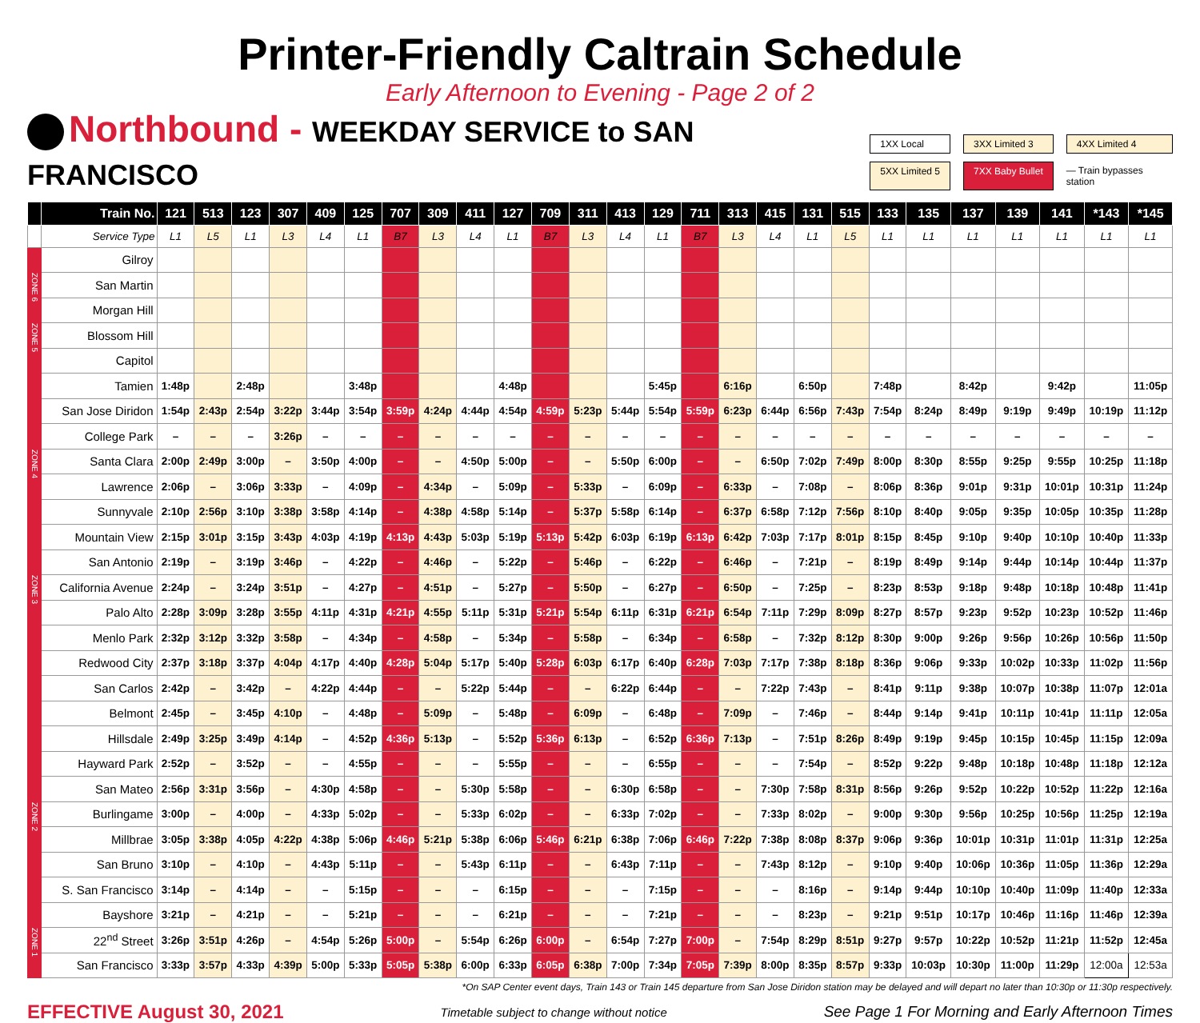Printer-Friendly Caltrain Schedule
Early Afternoon to Evening - Page 2 of 2
Northbound - WEEKDAY SERVICE to SAN FRANCISCO
1XX Local
3XX Limited 3
4XX Limited 4
5XX Limited 5
7XX Baby Bullet
— Train bypasses station
| | Train No. | 121 | 513 | 123 | 307 | 409 | 125 | 707 | 309 | 411 | 127 | 709 | 311 | 413 | 129 | 711 | 313 | 415 | 131 | 515 | 133 | 135 | 137 | 139 | 141 | *143 | *145 |
| --- | --- | --- | --- | --- | --- | --- | --- | --- | --- | --- | --- | --- | --- | --- | --- | --- | --- | --- | --- | --- | --- | --- | --- | --- | --- | --- | --- |
| | Service Type | L1 | L5 | L1 | L3 | L4 | L1 | B7 | L3 | L4 | L1 | B7 | L3 | L4 | L1 | B7 | L3 | L4 | L1 | L5 | L1 | L1 | L1 | L1 | L1 | L1 | L1 |
| | Gilroy | | | | | | | | | | | | | | | | | | | | | | | | | | |
| ZONE 6 | San Martin | | | | | | | | | | | | | | | | | | | | | | | | | | |
| | Morgan Hill | | | | | | | | | | | | | | | | | | | | | | | | | | |
| ZONE 5 | Blossom Hill | | | | | | | | | | | | | | | | | | | | | | | | | | |
| | Capitol | | | | | | | | | | | | | | | | | | | | | | | | | | |
| | Tamien | 1:48p | | 2:48p | | | 3:48p | | | | 4:48p | | | | 5:45p | | 6:16p | | 6:50p | | 7:48p | | 8:42p | | 9:42p | | 11:05p |
| | San Jose Diridon | 1:54p | 2:43p | 2:54p | 3:22p | 3:44p | 3:54p | 3:59p | 4:24p | 4:44p | 4:54p | 4:59p | 5:23p | 5:44p | 5:54p | 5:59p | 6:23p | 6:44p | 6:56p | 7:43p | 7:54p | 8:24p | 8:49p | 9:19p | 9:49p | 10:19p | 11:12p |
| | College Park | – | – | – | 3:26p | – | – | – | – | – | – | – | – | – | – | – | – | – | – | – | – | – | – | – | – | – | – |
| ZONE 4 | Santa Clara | 2:00p | 2:49p | 3:00p | – | 3:50p | 4:00p | – | – | 4:50p | 5:00p | – | – | 5:50p | 6:00p | – | – | 6:50p | 7:02p | 7:49p | 8:00p | 8:30p | 8:55p | 9:25p | 9:55p | 10:25p | 11:18p |
| | Lawrence | 2:06p | – | 3:06p | 3:33p | – | 4:09p | – | 4:34p | – | 5:09p | – | 5:33p | – | 6:09p | – | 6:33p | – | 7:08p | – | 8:06p | 8:36p | 9:01p | 9:31p | 10:01p | 10:31p | 11:24p |
| | Sunnyvale | 2:10p | 2:56p | 3:10p | 3:38p | 3:58p | 4:14p | – | 4:38p | 4:58p | 5:14p | – | 5:37p | 5:58p | 6:14p | – | 6:37p | 6:58p | 7:12p | 7:56p | 8:10p | 8:40p | 9:05p | 9:35p | 10:05p | 10:35p | 11:28p |
| | Mountain View | 2:15p | 3:01p | 3:15p | 3:43p | 4:03p | 4:19p | 4:13p | 4:43p | 5:03p | 5:19p | 5:13p | 5:42p | 6:03p | 6:19p | 6:13p | 6:42p | 7:03p | 7:17p | 8:01p | 8:15p | 8:45p | 9:10p | 9:40p | 10:10p | 10:40p | 11:33p |
| | San Antonio | 2:19p | – | 3:19p | 3:46p | – | 4:22p | – | 4:46p | – | 5:22p | – | 5:46p | – | 6:22p | – | 6:46p | – | 7:21p | – | 8:19p | 8:49p | 9:14p | 9:44p | 10:14p | 10:44p | 11:37p |
| ZONE 3 | California Avenue | 2:24p | – | 3:24p | 3:51p | – | 4:27p | – | 4:51p | – | 5:27p | – | 5:50p | – | 6:27p | – | 6:50p | – | 7:25p | – | 8:23p | 8:53p | 9:18p | 9:48p | 10:18p | 10:48p | 11:41p |
| | Palo Alto | 2:28p | 3:09p | 3:28p | 3:55p | 4:11p | 4:31p | 4:21p | 4:55p | 5:11p | 5:31p | 5:21p | 5:54p | 6:11p | 6:31p | 6:21p | 6:54p | 7:11p | 7:29p | 8:09p | 8:27p | 8:57p | 9:23p | 9:52p | 10:23p | 10:52p | 11:46p |
| | Menlo Park | 2:32p | 3:12p | 3:32p | 3:58p | – | 4:34p | – | 4:58p | – | 5:34p | – | 5:58p | – | 6:34p | – | 6:58p | – | 7:32p | 8:12p | 8:30p | 9:00p | 9:26p | 9:56p | 10:26p | 10:56p | 11:50p |
| | Redwood City | 2:37p | 3:18p | 3:37p | 4:04p | 4:17p | 4:40p | 4:28p | 5:04p | 5:17p | 5:40p | 5:28p | 6:03p | 6:17p | 6:40p | 6:28p | 7:03p | 7:17p | 7:38p | 8:18p | 8:36p | 9:06p | 9:33p | 10:02p | 10:33p | 11:02p | 11:56p |
| | San Carlos | 2:42p | – | 3:42p | – | 4:22p | 4:44p | – | – | 5:22p | 5:44p | – | – | 6:22p | 6:44p | – | – | 7:22p | 7:43p | – | 8:41p | 9:11p | 9:38p | 10:07p | 10:38p | 11:07p | 12:01a |
| | Belmont | 2:45p | – | 3:45p | 4:10p | – | 4:48p | – | 5:09p | – | 5:48p | – | 6:09p | – | 6:48p | – | 7:09p | – | 7:46p | – | 8:44p | 9:14p | 9:41p | 10:11p | 10:41p | 11:11p | 12:05a |
| | Hillsdale | 2:49p | 3:25p | 3:49p | 4:14p | – | 4:52p | 4:36p | 5:13p | – | 5:52p | 5:36p | 6:13p | – | 6:52p | 6:36p | 7:13p | – | 7:51p | 8:26p | 8:49p | 9:19p | 9:45p | 10:15p | 10:45p | 11:15p | 12:09a |
| | Hayward Park | 2:52p | – | 3:52p | – | – | 4:55p | – | – | – | 5:55p | – | – | – | 6:55p | – | – | – | 7:54p | – | 8:52p | 9:22p | 9:48p | 10:18p | 10:48p | 11:18p | 12:12a |
| | San Mateo | 2:56p | 3:31p | 3:56p | – | 4:30p | 4:58p | – | – | 5:30p | 5:58p | – | – | 6:30p | 6:58p | – | – | 7:30p | 7:58p | 8:31p | 8:56p | 9:26p | 9:52p | 10:22p | 10:52p | 11:22p | 12:16a |
| ZONE 2 | Burlingame | 3:00p | – | 4:00p | – | 4:33p | 5:02p | – | – | 5:33p | 6:02p | – | – | 6:33p | 7:02p | – | – | 7:33p | 8:02p | – | 9:00p | 9:30p | 9:56p | 10:25p | 10:56p | 11:25p | 12:19a |
| | Millbrae | 3:05p | 3:38p | 4:05p | 4:22p | 4:38p | 5:06p | 4:46p | 5:21p | 5:38p | 6:06p | 5:46p | 6:21p | 6:38p | 7:06p | 6:46p | 7:22p | 7:38p | 8:08p | 8:37p | 9:06p | 9:36p | 10:01p | 10:31p | 11:01p | 11:31p | 12:25a |
| | San Bruno | 3:10p | – | 4:10p | – | 4:43p | 5:11p | – | – | 5:43p | 6:11p | – | – | 6:43p | 7:11p | – | – | 7:43p | 8:12p | – | 9:10p | 9:40p | 10:06p | 10:36p | 11:05p | 11:36p | 12:29a |
| | S. San Francisco | 3:14p | – | 4:14p | – | – | 5:15p | – | – | – | 6:15p | – | – | – | 7:15p | – | – | – | 8:16p | – | 9:14p | 9:44p | 10:10p | 10:40p | 11:09p | 11:40p | 12:33a |
| | Bayshore | 3:21p | – | 4:21p | – | – | 5:21p | – | – | – | 6:21p | – | – | – | 7:21p | – | – | – | 8:23p | – | 9:21p | 9:51p | 10:17p | 10:46p | 11:16p | 11:46p | 12:39a |
| ZONE 1 | 22<sup>nd</sup> Street | 3:26p | 3:51p | 4:26p | – | 4:54p | 5:26p | 5:00p | – | 5:54p | 6:26p | 6:00p | – | 6:54p | 7:27p | 7:00p | – | 7:54p | 8:29p | 8:51p | 9:27p | 9:57p | 10:22p | 10:52p | 11:21p | 11:52p | 12:45a |
| | San Francisco | 3:33p | 3:57p | 4:33p | 4:39p | 5:00p | 5:33p | 5:05p | 5:38p | 6:00p | 6:33p | 6:05p | 6:38p | 7:00p | 7:34p | 7:05p | 7:39p | 8:00p | 8:35p | 8:57p | 9:33p | 10:03p | 10:30p | 11:00p | 11:29p | 12:00a | 12:53a |
*On SAP Center event days, Train 143 or Train 145 departure from San Jose Diridon station may be delayed and will depart no later than 10:30p or 11:30p respectively.
EFFECTIVE August 30, 2021
Timetable subject to change without notice
See Page 1 For Morning and Early Afternoon Times